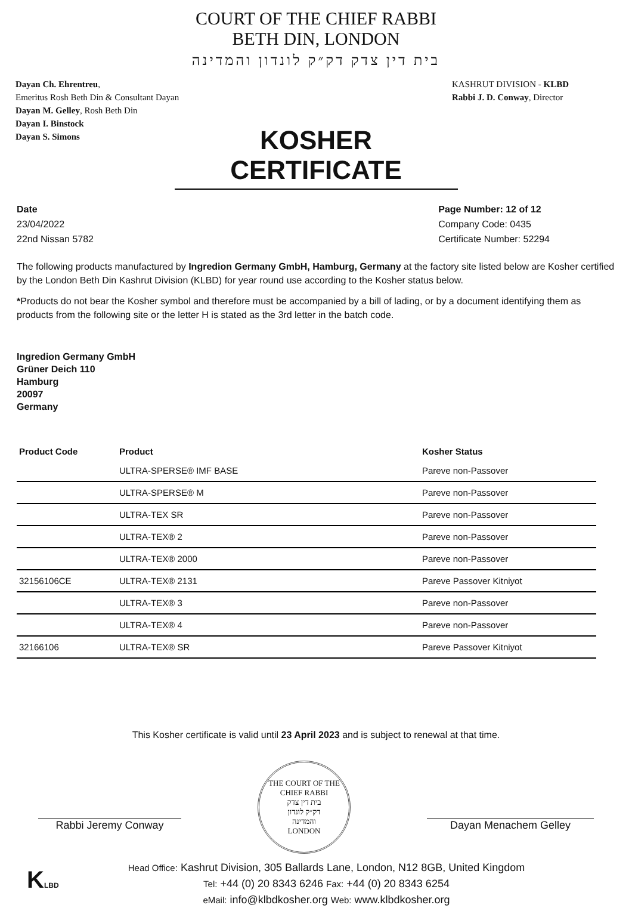COURT OF THE CHIEF RABBI
BETH DIN, LONDON
בית דין צדק דק״ק לונדון והמדינה
Dayan Ch. Ehrentreu,
Emeritus Rosh Beth Din & Consultant Dayan
Dayan M. Gelley, Rosh Beth Din
Dayan I. Binstock
Dayan S. Simons
KASHRUT DIVISION - KLBD
Rabbi J. D. Conway, Director
KOSHER CERTIFICATE
Date
23/04/2022
22nd Nissan 5782
Page Number: 12 of 12
Company Code: 0435
Certificate Number: 52294
The following products manufactured by Ingredion Germany GmbH, Hamburg, Germany at the factory site listed below are Kosher certified by the London Beth Din Kashrut Division (KLBD) for year round use according to the Kosher status below.
*Products do not bear the Kosher symbol and therefore must be accompanied by a bill of lading, or by a document identifying them as products from the following site or the letter H is stated as the 3rd letter in the batch code.
Ingredion Germany GmbH
Grüner Deich 110
Hamburg
20097
Germany
| Product Code | Product | Kosher Status |
| --- | --- | --- |
| | ULTRA-SPERSE® IMF BASE | Pareve non-Passover |
| | ULTRA-SPERSE® M | Pareve non-Passover |
| | ULTRA-TEX SR | Pareve non-Passover |
| | ULTRA-TEX® 2 | Pareve non-Passover |
| | ULTRA-TEX® 2000 | Pareve non-Passover |
| 32156106CE | ULTRA-TEX® 2131 | Pareve Passover Kitniyot |
| | ULTRA-TEX® 3 | Pareve non-Passover |
| | ULTRA-TEX® 4 | Pareve non-Passover |
| 32166106 | ULTRA-TEX® SR | Pareve Passover Kitniyot |
This Kosher certificate is valid until 23 April 2023 and is subject to renewal at that time.
Rabbi Jeremy Conway
THE COURT OF THE CHIEF RABBI
בית דין צדק
דק״ק לונדון
והמדינה
LONDON
Dayan Menachem Gelley
KLBD
Head Office: Kashrut Division, 305 Ballards Lane, London, N12 8GB, United Kingdom
Tel: +44 (0) 20 8343 6246 Fax: +44 (0) 20 8343 6254
eMail: info@klbdkosher.org Web: www.klbdkosher.org